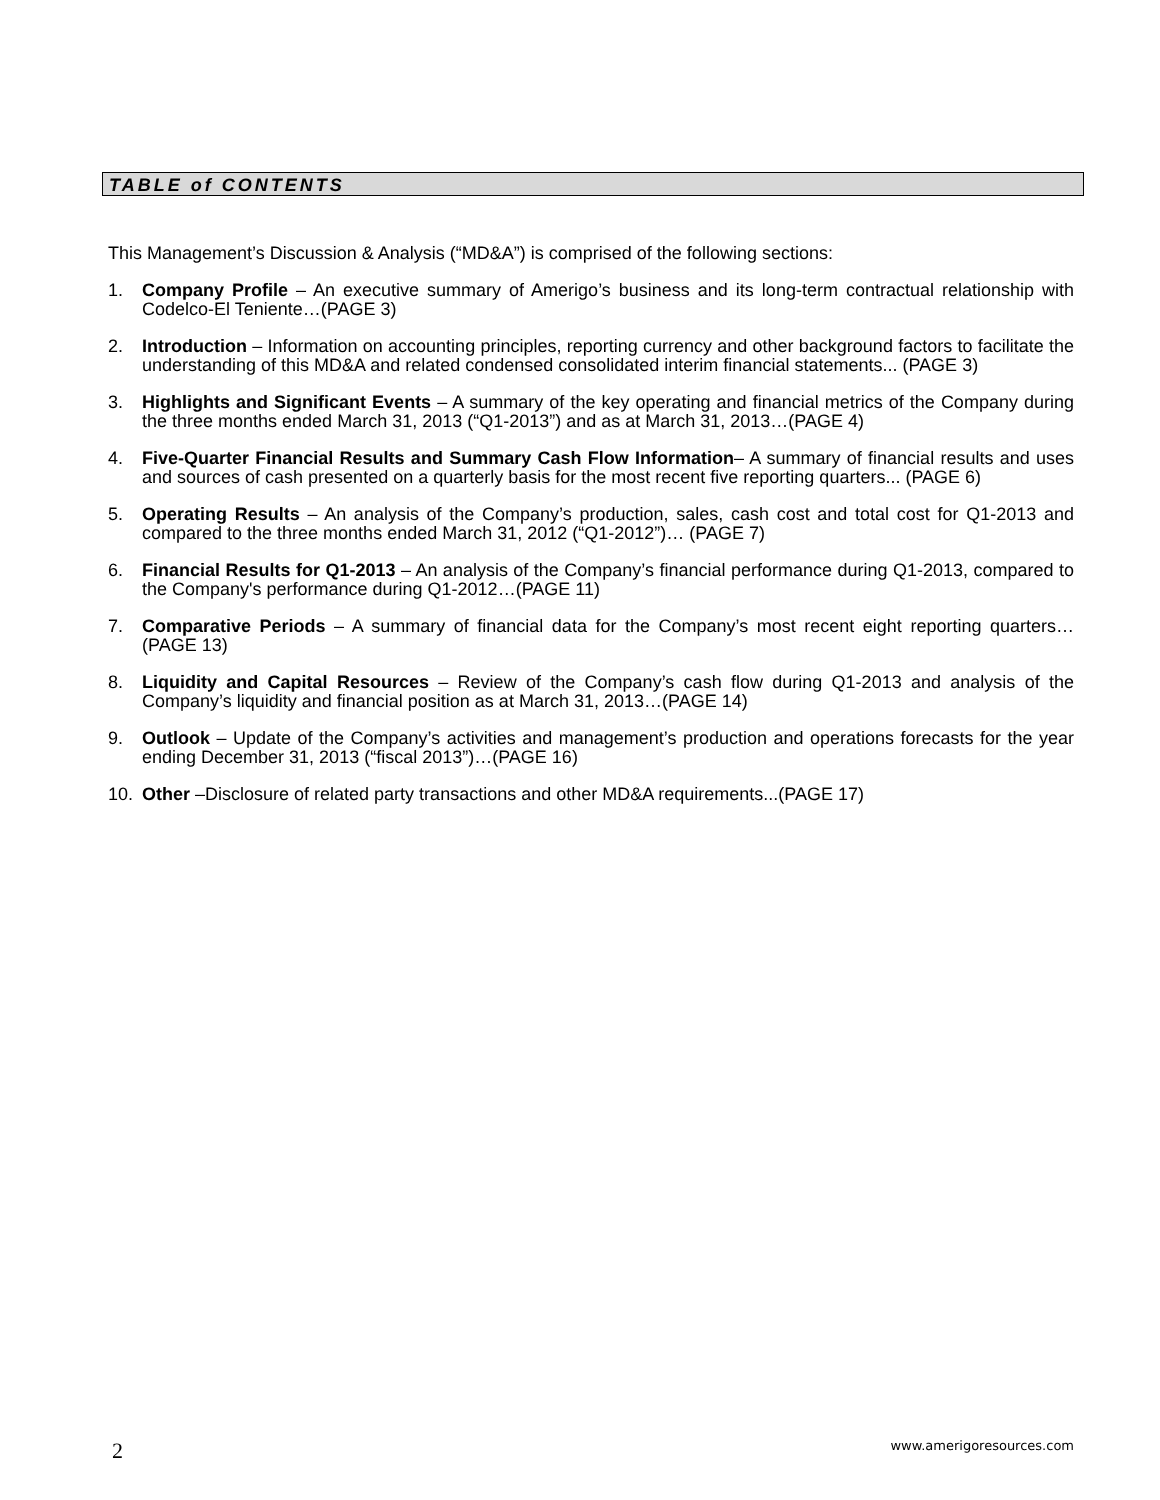TABLE of CONTENTS
This Management’s Discussion & Analysis (“MD&A”) is comprised of the following sections:
1. Company Profile – An executive summary of Amerigo’s business and its long-term contractual relationship with Codelco-El Teniente…(PAGE 3)
2. Introduction – Information on accounting principles, reporting currency and other background factors to facilitate the understanding of this MD&A and related condensed consolidated interim financial statements... (PAGE 3)
3. Highlights and Significant Events – A summary of the key operating and financial metrics of the Company during the three months ended March 31, 2013 (“Q1-2013”) and as at March 31, 2013…(PAGE 4)
4. Five-Quarter Financial Results and Summary Cash Flow Information– A summary of financial results and uses and sources of cash presented on a quarterly basis for the most recent five reporting quarters... (PAGE 6)
5. Operating Results – An analysis of the Company’s production, sales, cash cost and total cost for Q1-2013 and compared to the three months ended March 31, 2012 (“Q1-2012”)… (PAGE 7)
6. Financial Results for Q1-2013 – An analysis of the Company’s financial performance during Q1-2013, compared to the Company's performance during Q1-2012…(PAGE 11)
7. Comparative Periods – A summary of financial data for the Company’s most recent eight reporting quarters…(PAGE 13)
8. Liquidity and Capital Resources – Review of the Company’s cash flow during Q1-2013 and analysis of the Company’s liquidity and financial position as at March 31, 2013…(PAGE 14)
9. Outlook – Update of the Company’s activities and management’s production and operations forecasts for the year ending December 31, 2013 (“fiscal 2013”)…(PAGE 16)
10. Other –Disclosure of related party transactions and other MD&A requirements...(PAGE 17)
2 www.amerigoresources.com